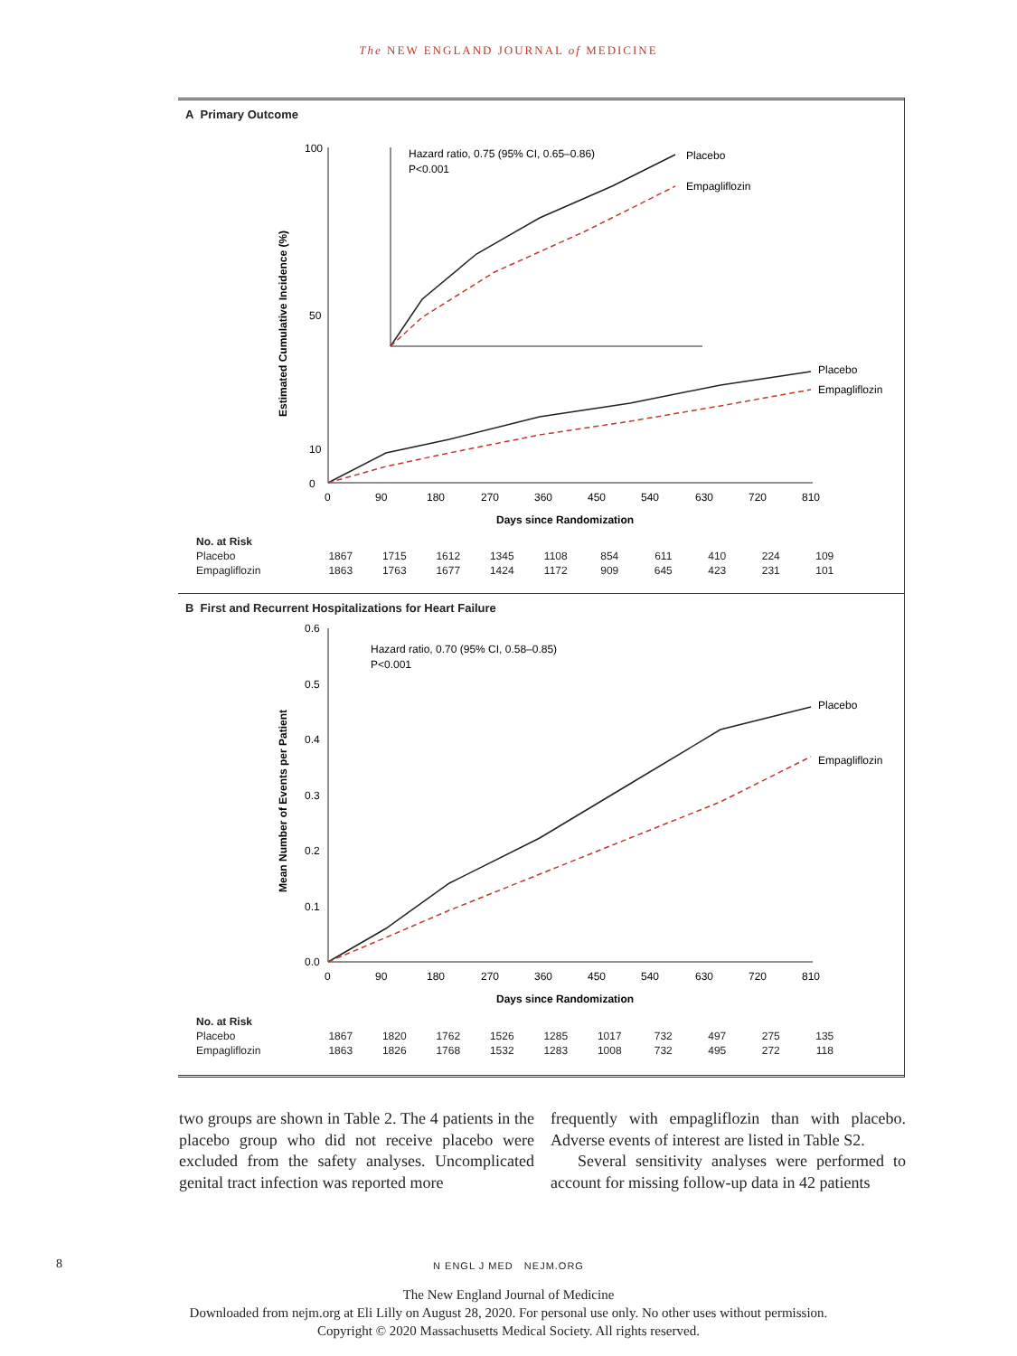The NEW ENGLAND JOURNAL of MEDICINE
A Primary Outcome
Estimated Cumulative Incidence (%)
100
0
10
50
0
90
180
270
360
450
540
630
720
810
Days since Randomization
Placebo
Empagliflozin
Hazard ratio, 0.75 (95% CI, 0.65–0.86)
P<0.001
Placebo
Empagliflozin
| No. at Risk | | | | | | | | | | |
| --- | --- | --- | --- | --- | --- | --- | --- | --- | --- | --- |
| Placebo | 1867 | 1715 | 1612 | 1345 | 1108 | 854 | 611 | 410 | 224 | 109 |
| Empagliflozin | 1863 | 1763 | 1677 | 1424 | 1172 | 909 | 645 | 423 | 231 | 101 |
B First and Recurrent Hospitalizations for Heart Failure
Mean Number of Events per Patient
0.6
0.5
0.4
0.3
0.2
0.1
0.0
0
90
180
270
360
450
540
630
720
810
Days since Randomization
Hazard ratio, 0.70 (95% CI, 0.58–0.85)
P<0.001
Placebo
Empagliflozin
| No. at Risk | | | | | | | | | | |
| --- | --- | --- | --- | --- | --- | --- | --- | --- | --- | --- |
| Placebo | 1867 | 1820 | 1762 | 1526 | 1285 | 1017 | 732 | 497 | 275 | 135 |
| Empagliflozin | 1863 | 1826 | 1768 | 1532 | 1283 | 1008 | 732 | 495 | 272 | 118 |
two groups are shown in Table 2. The 4 patients in the placebo group who did not receive placebo were excluded from the safety analyses. Uncomplicated genital tract infection was reported more
frequently with empagliflozin than with placebo. Adverse events of interest are listed in Table S2.
Several sensitivity analyses were performed to account for missing follow-up data in 42 patients
8 N ENGL J MED NEJM.ORG
The New England Journal of Medicine
Downloaded from nejm.org at Eli Lilly on August 28, 2020. For personal use only. No other uses without permission.
Copyright © 2020 Massachusetts Medical Society. All rights reserved.